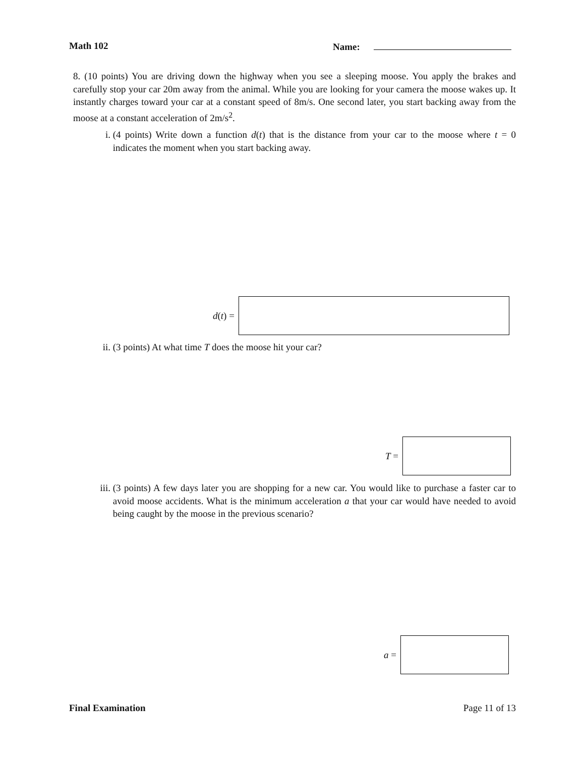Math 102 Name:
8. (10 points) You are driving down the highway when you see a sleeping moose. You apply the brakes and carefully stop your car 20m away from the animal. While you are looking for your camera the moose wakes up. It instantly charges toward your car at a constant speed of 8m/s. One second later, you start backing away from the moose at a constant acceleration of 2m/s<sup>2</sup>.
i. (4 points) Write down a function d(t) that is the distance from your car to the moose where t = 0 indicates the moment when you start backing away.
d(t) =
ii. (3 points) At what time T does the moose hit your car?
T =
iii. (3 points) A few days later you are shopping for a new car. You would like to purchase a faster car to avoid moose accidents. What is the minimum acceleration a that your car would have needed to avoid being caught by the moose in the previous scenario?
a =
Final Examination Page 11 of 13